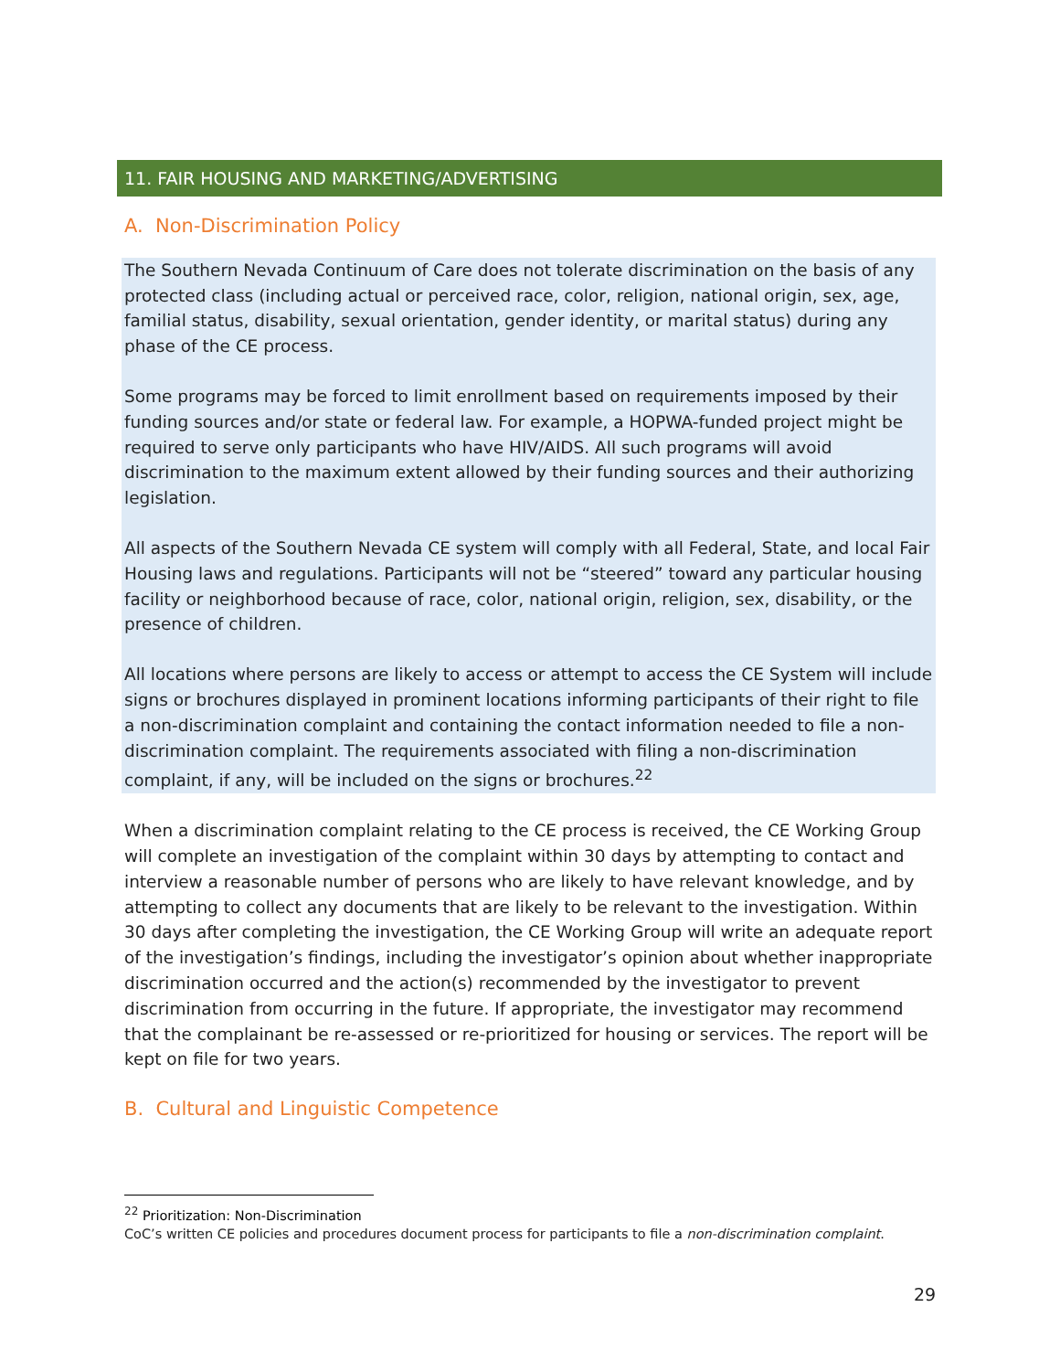11. FAIR HOUSING AND MARKETING/ADVERTISING
A. Non-Discrimination Policy
The Southern Nevada Continuum of Care does not tolerate discrimination on the basis of any protected class (including actual or perceived race, color, religion, national origin, sex, age, familial status, disability, sexual orientation, gender identity, or marital status) during any phase of the CE process.
Some programs may be forced to limit enrollment based on requirements imposed by their funding sources and/or state or federal law. For example, a HOPWA-funded project might be required to serve only participants who have HIV/AIDS. All such programs will avoid discrimination to the maximum extent allowed by their funding sources and their authorizing legislation.
All aspects of the Southern Nevada CE system will comply with all Federal, State, and local Fair Housing laws and regulations. Participants will not be “steered” toward any particular housing facility or neighborhood because of race, color, national origin, religion, sex, disability, or the presence of children.
All locations where persons are likely to access or attempt to access the CE System will include signs or brochures displayed in prominent locations informing participants of their right to file a non-discrimination complaint and containing the contact information needed to file a non-discrimination complaint. The requirements associated with filing a non-discrimination complaint, if any, will be included on the signs or brochures.<sup>22</sup>
When a discrimination complaint relating to the CE process is received, the CE Working Group will complete an investigation of the complaint within 30 days by attempting to contact and interview a reasonable number of persons who are likely to have relevant knowledge, and by attempting to collect any documents that are likely to be relevant to the investigation. Within 30 days after completing the investigation, the CE Working Group will write an adequate report of the investigation’s findings, including the investigator’s opinion about whether inappropriate discrimination occurred and the action(s) recommended by the investigator to prevent discrimination from occurring in the future. If appropriate, the investigator may recommend that the complainant be re-assessed or re-prioritized for housing or services. The report will be kept on file for two years.
B. Cultural and Linguistic Competence
<sup>22</sup> Prioritization: Non-Discrimination
CoC’s written CE policies and procedures document process for participants to file a non-discrimination complaint.
29